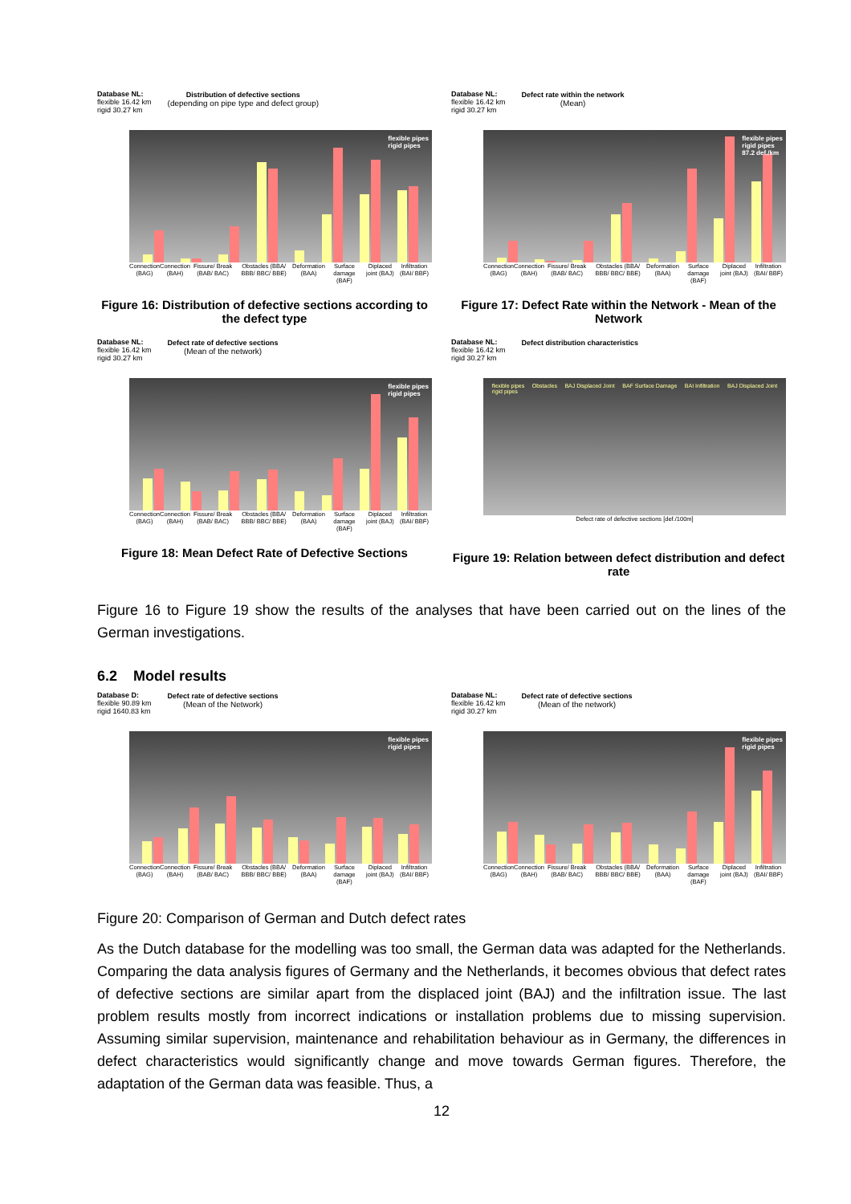Database NL:
flexible 16.42 km
rigid 30.27 km
Distribution of defective sections
(depending on pipe type and defect group)
flexible pipes
rigid pipes
Connection (BAG) Connection (BAH) Fissure/ Break (BAB/ BAC) Obstacles (BBA/ BBB/ BBC/ BBE) Deformation (BAA) Surface damage (BAF) Diplaced joint (BAJ) Infiltration (BAI/ BBF)
Figure 16: Distribution of defective sections according to the defect type
Database NL:
flexible 16.42 km
rigid 30.27 km
Defect rate within the network
(Mean)
flexible pipes
rigid pipes
87.2 def./km
Connection (BAG) Connection (BAH) Fissure/ Break (BAB/ BAC) Obstacles (BBA/ BBB/ BBC/ BBE) Deformation (BAA) Surface damage (BAF) Diplaced joint (BAJ) Infiltration (BAI/ BBF)
Figure 17: Defect Rate within the Network - Mean of the Network
Database NL:
flexible 16.42 km
rigid 30.27 km
Defect rate of defective sections
(Mean of the network)
flexible pipes
rigid pipes
Connection (BAG) Connection (BAH) Fissure/ Break (BAB/ BAC) Obstacles (BBA/ BBB/ BBC/ BBE) Deformation (BAA) Surface damage (BAF) Diplaced joint (BAJ) Infiltration (BAI/ BBF)
Figure 18: Mean Defect Rate of Defective Sections
Database NL:
flexible 16.42 km
rigid 30.27 km
Defect distribution characteristics
flexible pipes
rigid pipes Obstacles BAJ Displaced Joint BAF Surface Damage BAI Infiltration BAJ Displaced Joint
Defect rate of defective sections [def./100m]
Figure 19: Relation between defect distribution and defect rate
Figure 16 to Figure 19 show the results of the analyses that have been carried out on the lines of the German investigations.
6.2 Model results
Database D:
flexible 90.89 km
rigid 1640.83 km
Defect rate of defective sections
(Mean of the Network)
flexible pipes
rigid pipes
Connection (BAG) Connection (BAH) Fissure/ Break (BAB/ BAC) Obstacles (BBA/ BBB/ BBC/ BBE) Deformation (BAA) Surface damage (BAF) Diplaced joint (BAJ) Infiltration (BAI/ BBF)
Database NL:
flexible 16.42 km
rigid 30.27 km
Defect rate of defective sections
(Mean of the network)
flexible pipes
rigid pipes
Connection (BAG) Connection (BAH) Fissure/ Break (BAB/ BAC) Obstacles (BBA/ BBB/ BBC/ BBE) Deformation (BAA) Surface damage (BAF) Diplaced joint (BAJ) Infiltration (BAI/ BBF)
Figure 20: Comparison of German and Dutch defect rates
As the Dutch database for the modelling was too small, the German data was adapted for the Netherlands. Comparing the data analysis figures of Germany and the Netherlands, it becomes obvious that defect rates of defective sections are similar apart from the displaced joint (BAJ) and the infiltration issue. The last problem results mostly from incorrect indications or installation problems due to missing supervision. Assuming similar supervision, maintenance and rehabilitation behaviour as in Germany, the differences in defect characteristics would significantly change and move towards German figures. Therefore, the adaptation of the German data was feasible. Thus, a
12